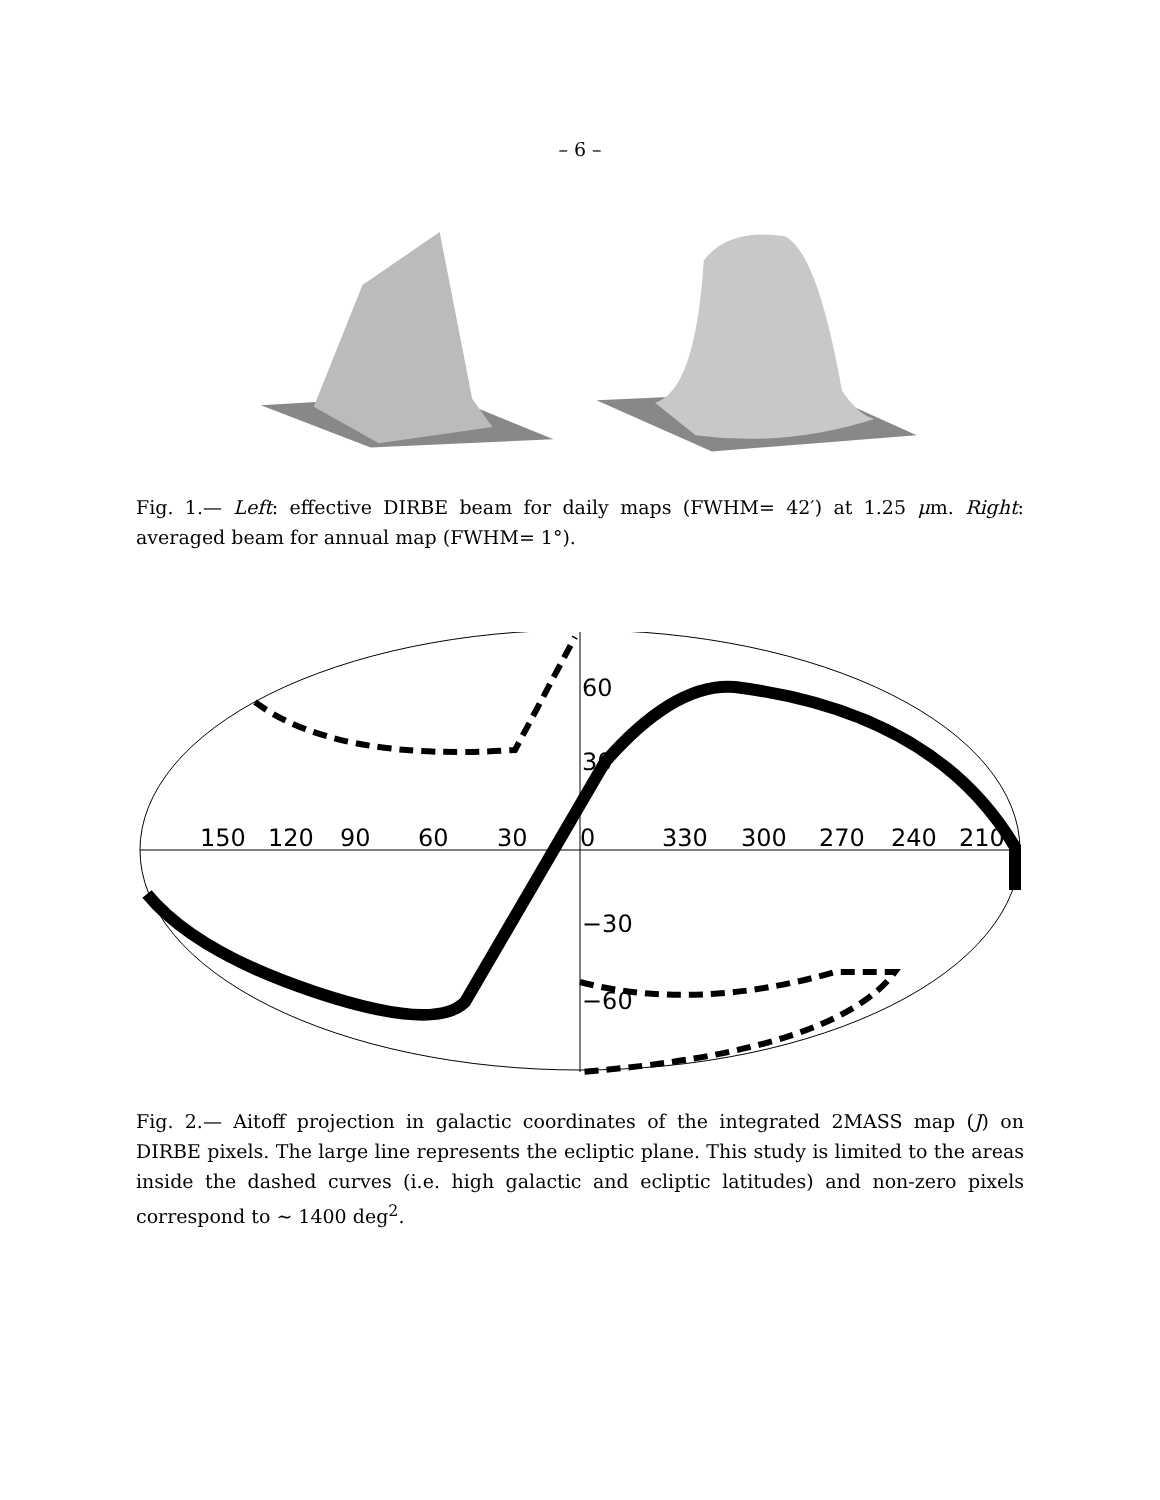– 6 –
Fig. 1.— Left: effective DIRBE beam for daily maps (FWHM= 42′) at 1.25 μm. Right: averaged beam for annual map (FWHM= 1°).
60
30
150
120
90
60
30
0
330
300
270
240
210
−30
−60
Fig. 2.— Aitoff projection in galactic coordinates of the integrated 2MASS map (J) on DIRBE pixels. The large line represents the ecliptic plane. This study is limited to the areas inside the dashed curves (i.e. high galactic and ecliptic latitudes) and non-zero pixels correspond to ∼ 1400 deg<sup>2</sup>.